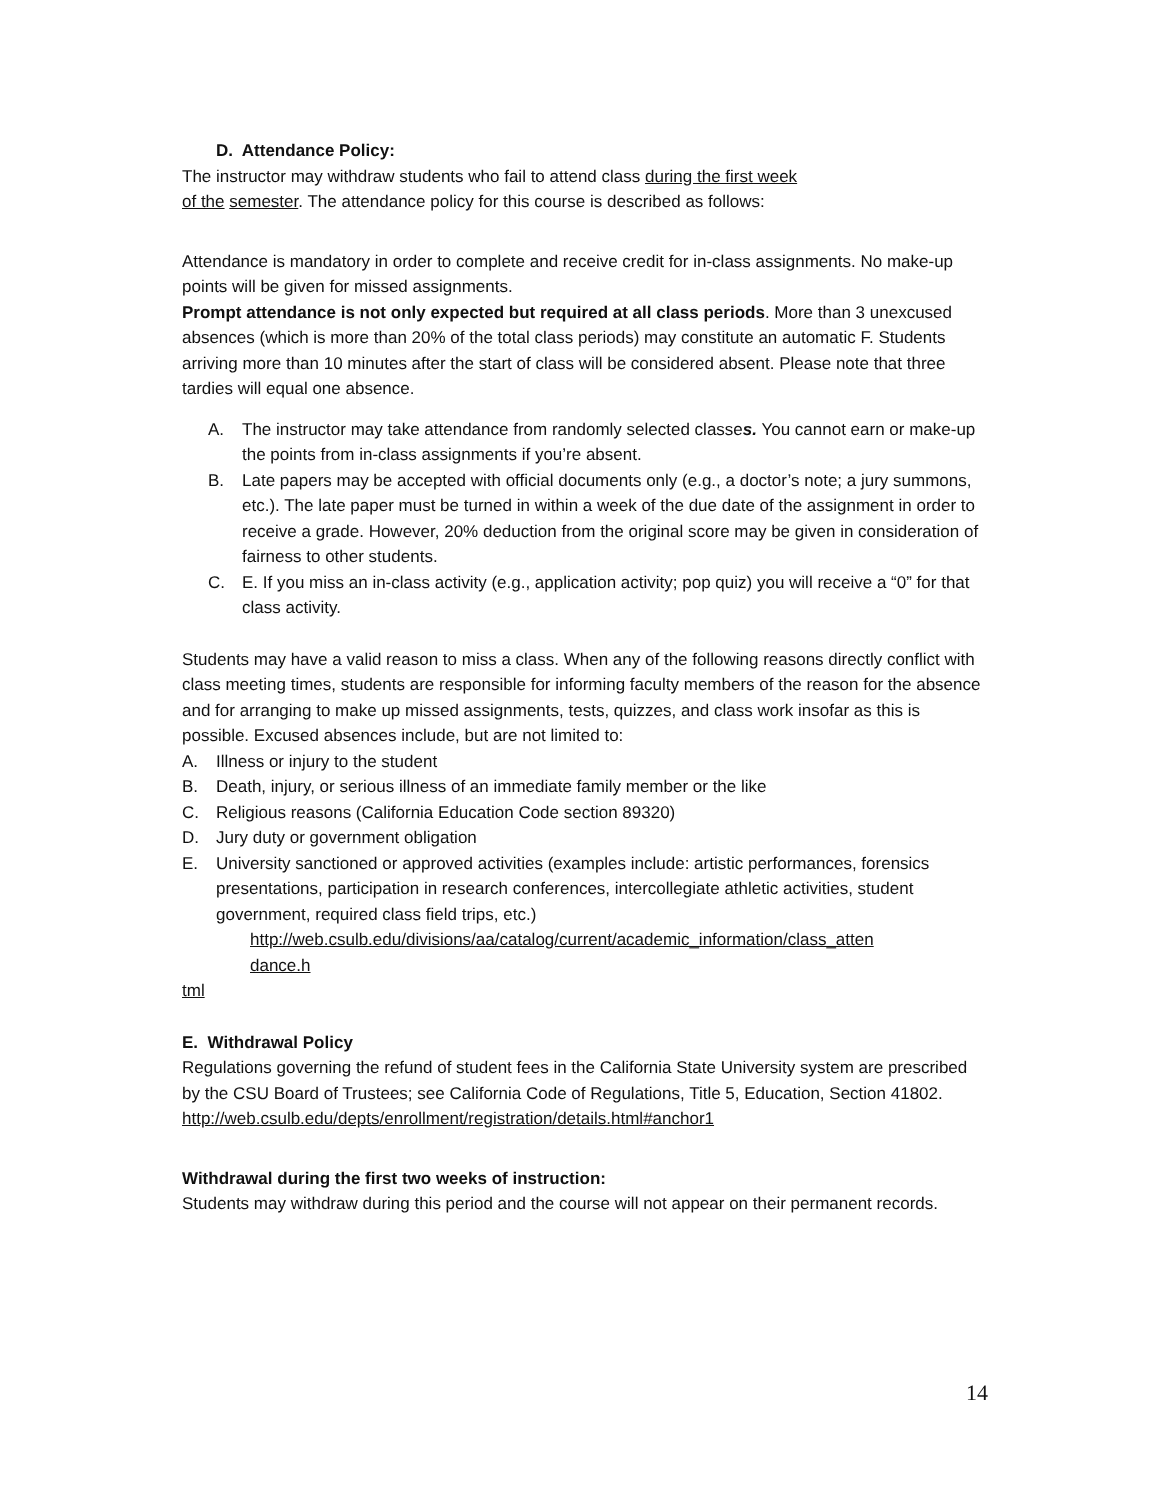D. Attendance Policy:
The instructor may withdraw students who fail to attend class during the first week
of the semester. The attendance policy for this course is described as follows:
Attendance is mandatory in order to complete and receive credit for in-class assignments. No make-up points will be given for missed assignments.
Prompt attendance is not only expected but required at all class periods. More than 3 unexcused absences (which is more than 20% of the total class periods) may constitute an automatic F. Students arriving more than 10 minutes after the start of class will be considered absent. Please note that three tardies will equal one absence.
A. The instructor may take attendance from randomly selected classes. You cannot earn or make-up the points from in-class assignments if you’re absent.
B. Late papers may be accepted with official documents only (e.g., a doctor’s note; a jury summons, etc.). The late paper must be turned in within a week of the due date of the assignment in order to receive a grade. However, 20% deduction from the original score may be given in consideration of fairness to other students.
C. E. If you miss an in-class activity (e.g., application activity; pop quiz) you will receive a “0” for that class activity.
Students may have a valid reason to miss a class. When any of the following reasons directly conflict with class meeting times, students are responsible for informing faculty members of the reason for the absence and for arranging to make up missed assignments, tests, quizzes, and class work insofar as this is possible. Excused absences include, but are not limited to:
A. Illness or injury to the student
B. Death, injury, or serious illness of an immediate family member or the like
C. Religious reasons (California Education Code section 89320)
D. Jury duty or government obligation
E. University sanctioned or approved activities (examples include: artistic performances, forensics presentations, participation in research conferences, intercollegiate athletic activities, student government, required class field trips, etc.)
http://web.csulb.edu/divisions/aa/catalog/current/academic_information/class_atten
dance.h
tml
E. Withdrawal Policy
Regulations governing the refund of student fees in the California State University system are prescribed by the CSU Board of Trustees; see California Code of Regulations, Title 5, Education, Section 41802.
http://web.csulb.edu/depts/enrollment/registration/details.html#anchor1
Withdrawal during the first two weeks of instruction:
Students may withdraw during this period and the course will not appear on their permanent records.
14